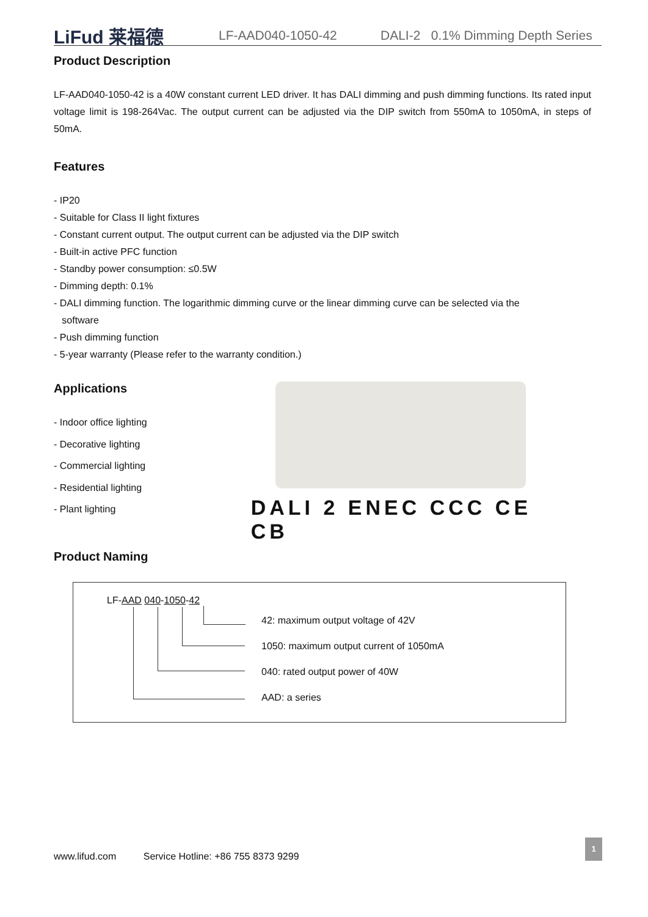LiFud 莱福德
LF-AAD040-1050-42 DALI-2 0.1% Dimming Depth Series
Product Description
LF-AAD040-1050-42 is a 40W constant current LED driver. It has DALI dimming and push dimming functions. Its rated input voltage limit is 198-264Vac. The output current can be adjusted via the DIP switch from 550mA to 1050mA, in steps of 50mA.
Features
- IP20
- Suitable for Class II light fixtures
- Constant current output. The output current can be adjusted via the DIP switch
- Built-in active PFC function
- Standby power consumption: ≤0.5W
- Dimming depth: 0.1%
- DALI dimming function. The logarithmic dimming curve or the linear dimming curve can be selected via the
software
- Push dimming function
- 5-year warranty (Please refer to the warranty condition.)
Applications
- Indoor office lighting
- Decorative lighting
- Commercial lighting
- Residential lighting
- Plant lighting
DALI 2 ENEC CCC CE CB
Product Naming
LF-AAD 040-1050-42
42: maximum output voltage of 42V
1050: maximum output current of 1050mA
040: rated output power of 40W
AAD: a series
www.lifud.com Service Hotline: +86 755 8373 9299
1